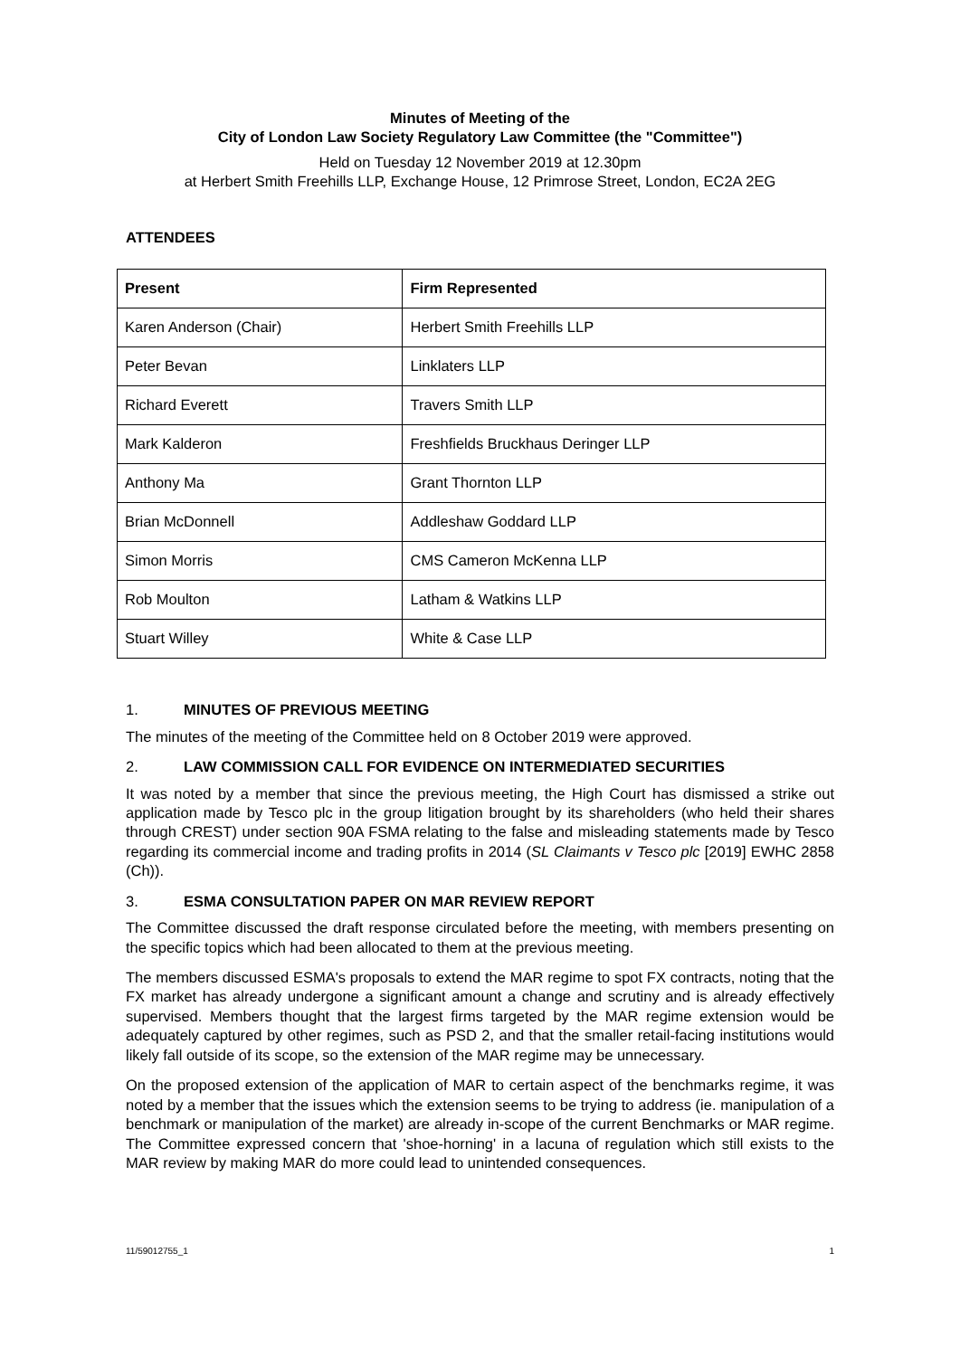Minutes of Meeting of the
City of London Law Society Regulatory Law Committee (the "Committee")
Held on Tuesday 12 November 2019 at 12.30pm
at Herbert Smith Freehills LLP, Exchange House, 12 Primrose Street, London, EC2A 2EG
ATTENDEES
| Present | Firm Represented |
| --- | --- |
| Karen Anderson (Chair) | Herbert Smith Freehills LLP |
| Peter Bevan | Linklaters LLP |
| Richard Everett | Travers Smith LLP |
| Mark Kalderon | Freshfields Bruckhaus Deringer LLP |
| Anthony Ma | Grant Thornton LLP |
| Brian McDonnell | Addleshaw Goddard LLP |
| Simon Morris | CMS Cameron McKenna LLP |
| Rob Moulton | Latham & Watkins LLP |
| Stuart Willey | White & Case LLP |
1. MINUTES OF PREVIOUS MEETING
The minutes of the meeting of the Committee held on 8 October 2019 were approved.
2. LAW COMMISSION CALL FOR EVIDENCE ON INTERMEDIATED SECURITIES
It was noted by a member that since the previous meeting, the High Court has dismissed a strike out application made by Tesco plc in the group litigation brought by its shareholders (who held their shares through CREST) under section 90A FSMA relating to the false and misleading statements made by Tesco regarding its commercial income and trading profits in 2014 (SL Claimants v Tesco plc [2019] EWHC 2858 (Ch)).
3. ESMA CONSULTATION PAPER ON MAR REVIEW REPORT
The Committee discussed the draft response circulated before the meeting, with members presenting on the specific topics which had been allocated to them at the previous meeting.
The members discussed ESMA's proposals to extend the MAR regime to spot FX contracts, noting that the FX market has already undergone a significant amount a change and scrutiny and is already effectively supervised. Members thought that the largest firms targeted by the MAR regime extension would be adequately captured by other regimes, such as PSD 2, and that the smaller retail-facing institutions would likely fall outside of its scope, so the extension of the MAR regime may be unnecessary.
On the proposed extension of the application of MAR to certain aspect of the benchmarks regime, it was noted by a member that the issues which the extension seems to be trying to address (ie. manipulation of a benchmark or manipulation of the market) are already in-scope of the current Benchmarks or MAR regime. The Committee expressed concern that 'shoe-horning' in a lacuna of regulation which still exists to the MAR review by making MAR do more could lead to unintended consequences.
11/59012755_1 1